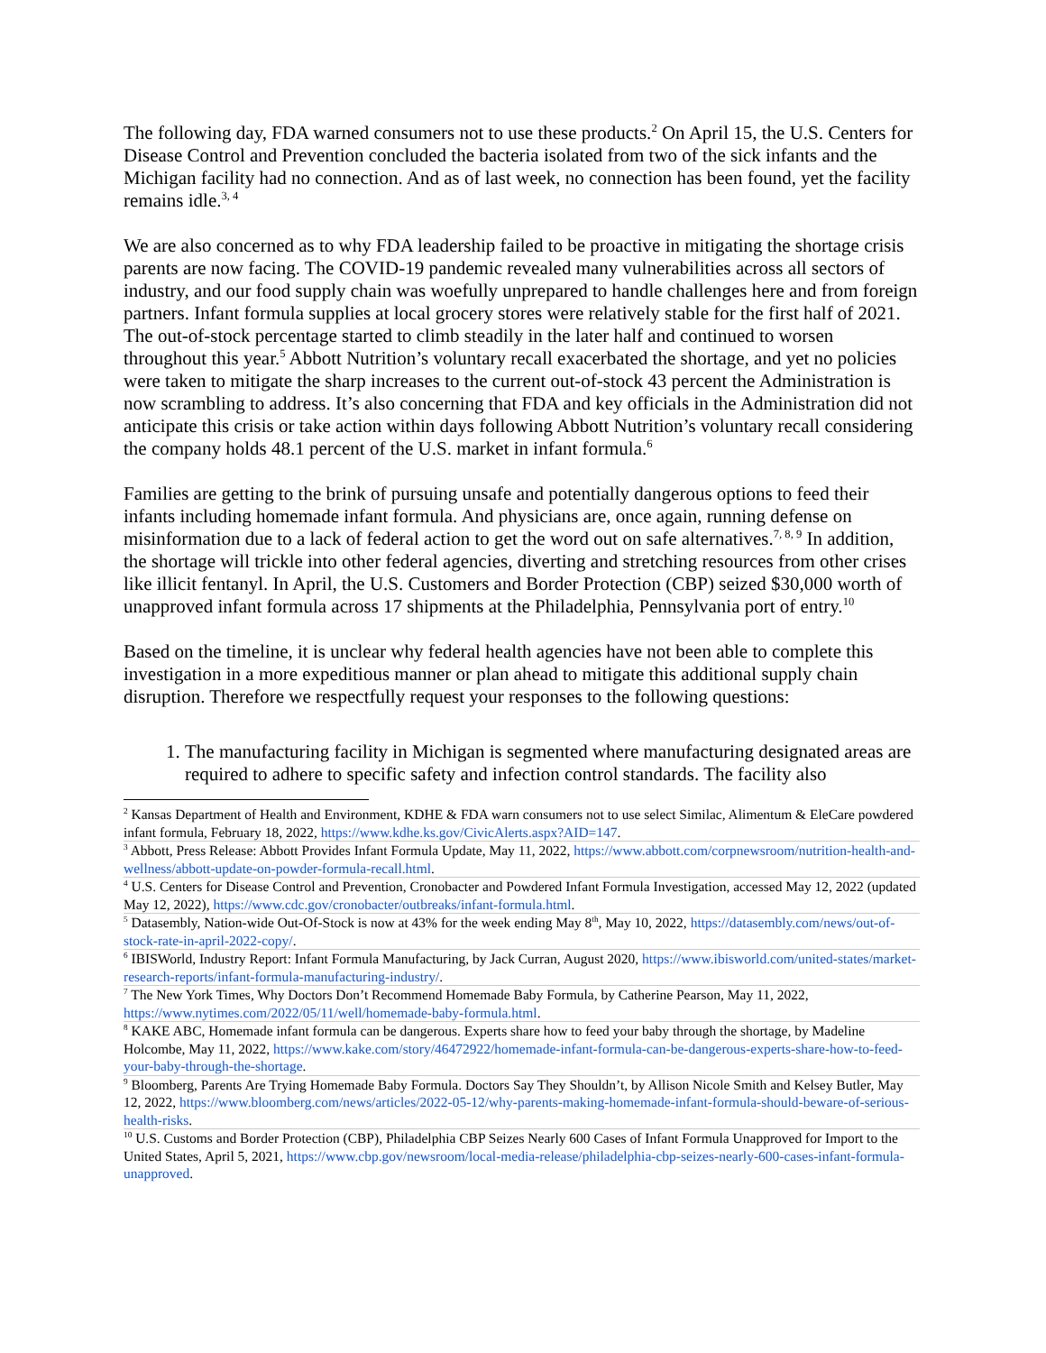The following day, FDA warned consumers not to use these products.<sup>2</sup> On April 15, the U.S. Centers for Disease Control and Prevention concluded the bacteria isolated from two of the sick infants and the Michigan facility had no connection. And as of last week, no connection has been found, yet the facility remains idle.<sup>3, 4</sup>
We are also concerned as to why FDA leadership failed to be proactive in mitigating the shortage crisis parents are now facing. The COVID-19 pandemic revealed many vulnerabilities across all sectors of industry, and our food supply chain was woefully unprepared to handle challenges here and from foreign partners. Infant formula supplies at local grocery stores were relatively stable for the first half of 2021. The out-of-stock percentage started to climb steadily in the later half and continued to worsen throughout this year.<sup>5</sup> Abbott Nutrition’s voluntary recall exacerbated the shortage, and yet no policies were taken to mitigate the sharp increases to the current out-of-stock 43 percent the Administration is now scrambling to address. It’s also concerning that FDA and key officials in the Administration did not anticipate this crisis or take action within days following Abbott Nutrition’s voluntary recall considering the company holds 48.1 percent of the U.S. market in infant formula.<sup>6</sup>
Families are getting to the brink of pursuing unsafe and potentially dangerous options to feed their infants including homemade infant formula. And physicians are, once again, running defense on misinformation due to a lack of federal action to get the word out on safe alternatives.<sup>7, 8, 9</sup> In addition, the shortage will trickle into other federal agencies, diverting and stretching resources from other crises like illicit fentanyl. In April, the U.S. Customers and Border Protection (CBP) seized $30,000 worth of unapproved infant formula across 17 shipments at the Philadelphia, Pennsylvania port of entry.<sup>10</sup>
Based on the timeline, it is unclear why federal health agencies have not been able to complete this investigation in a more expeditious manner or plan ahead to mitigate this additional supply chain disruption. Therefore we respectfully request your responses to the following questions:
1. The manufacturing facility in Michigan is segmented where manufacturing designated areas are required to adhere to specific safety and infection control standards. The facility also
<sup>2</sup> Kansas Department of Health and Environment, KDHE & FDA warn consumers not to use select Similac, Alimentum & EleCare powdered infant formula, February 18, 2022, https://www.kdhe.ks.gov/CivicAlerts.aspx?AID=147.
<sup>3</sup> Abbott, Press Release: Abbott Provides Infant Formula Update, May 11, 2022, https://www.abbott.com/corpnewsroom/nutrition-health-and-wellness/abbott-update-on-powder-formula-recall.html.
<sup>4</sup> U.S. Centers for Disease Control and Prevention, Cronobacter and Powdered Infant Formula Investigation, accessed May 12, 2022 (updated May 12, 2022), https://www.cdc.gov/cronobacter/outbreaks/infant-formula.html.
<sup>5</sup> Datasembly, Nation-wide Out-Of-Stock is now at 43% for the week ending May 8<sup>th</sup>, May 10, 2022, https://datasembly.com/news/out-of-stock-rate-in-april-2022-copy/.
<sup>6</sup> IBISWorld, Industry Report: Infant Formula Manufacturing, by Jack Curran, August 2020, https://www.ibisworld.com/united-states/market-research-reports/infant-formula-manufacturing-industry/.
<sup>7</sup> The New York Times, Why Doctors Don’t Recommend Homemade Baby Formula, by Catherine Pearson, May 11, 2022, https://www.nytimes.com/2022/05/11/well/homemade-baby-formula.html.
<sup>8</sup> KAKE ABC, Homemade infant formula can be dangerous. Experts share how to feed your baby through the shortage, by Madeline Holcombe, May 11, 2022, https://www.kake.com/story/46472922/homemade-infant-formula-can-be-dangerous-experts-share-how-to-feed-your-baby-through-the-shortage.
<sup>9</sup> Bloomberg, Parents Are Trying Homemade Baby Formula. Doctors Say They Shouldn’t, by Allison Nicole Smith and Kelsey Butler, May 12, 2022, https://www.bloomberg.com/news/articles/2022-05-12/why-parents-making-homemade-infant-formula-should-beware-of-serious-health-risks.
<sup>10</sup> U.S. Customs and Border Protection (CBP), Philadelphia CBP Seizes Nearly 600 Cases of Infant Formula Unapproved for Import to the United States, April 5, 2021, https://www.cbp.gov/newsroom/local-media-release/philadelphia-cbp-seizes-nearly-600-cases-infant-formula-unapproved.